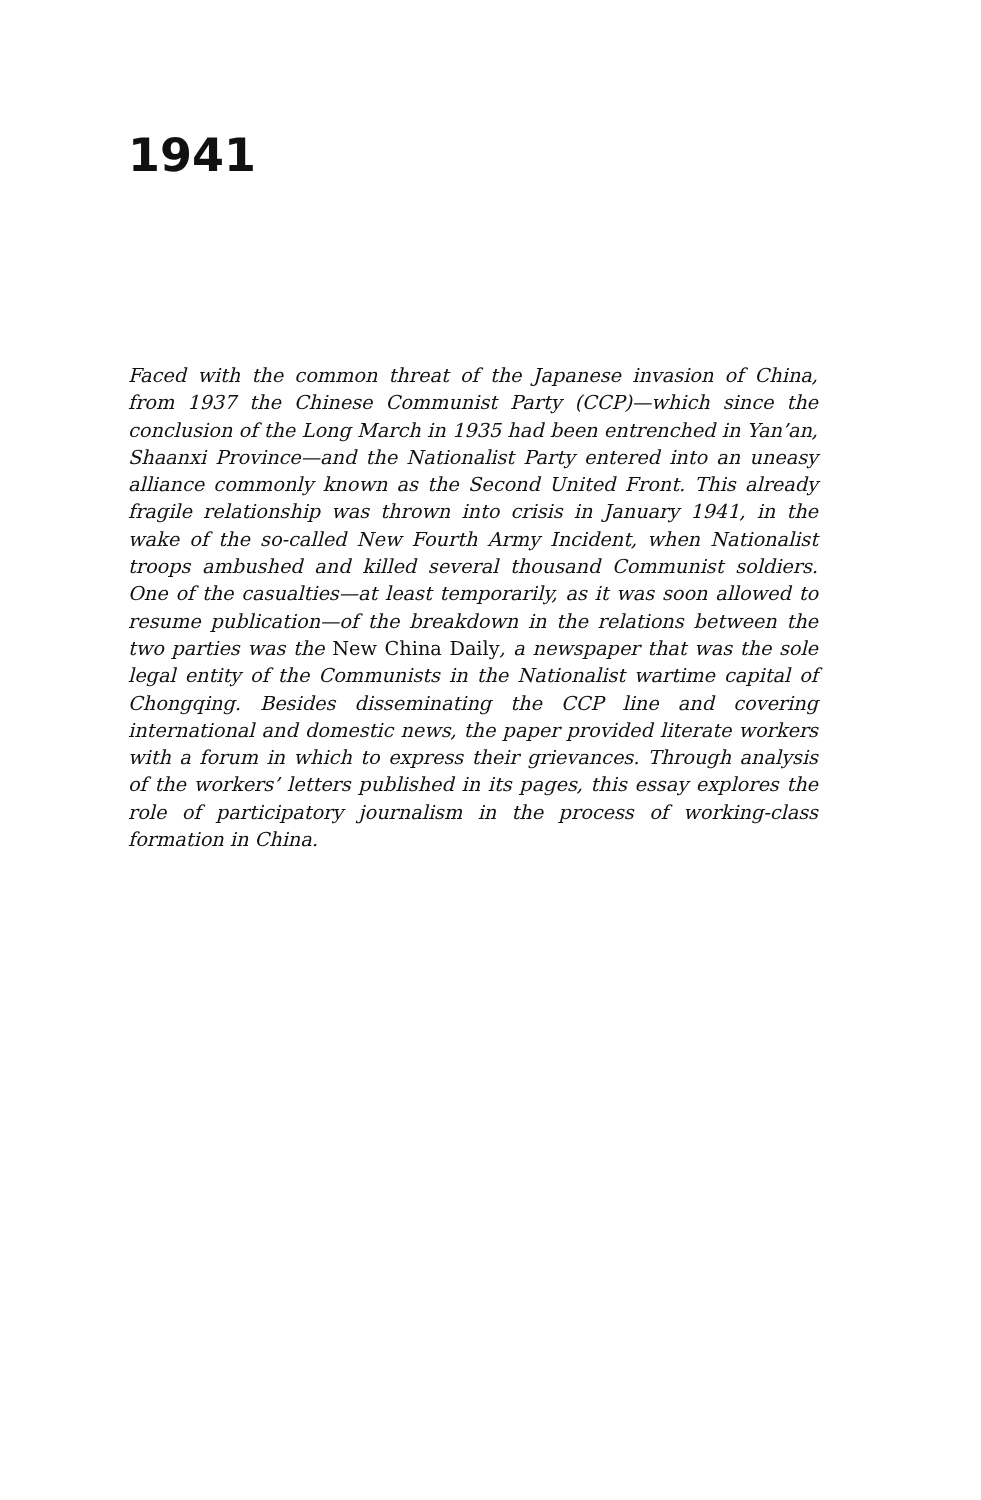1941
Faced with the common threat of the Japanese invasion of China, from 1937 the Chinese Communist Party (CCP)—which since the conclusion of the Long March in 1935 had been entrenched in Yan’an, Shaanxi Province—and the Nationalist Party entered into an uneasy alliance commonly known as the Second United Front. This already fragile relationship was thrown into crisis in January 1941, in the wake of the so-called New Fourth Army Incident, when Nationalist troops ambushed and killed several thousand Communist soldiers. One of the casualties—at least temporarily, as it was soon allowed to resume publication—of the breakdown in the relations between the two parties was the New China Daily, a newspaper that was the sole legal entity of the Communists in the Nationalist wartime capital of Chongqing. Besides disseminating the CCP line and covering international and domestic news, the paper provided literate workers with a forum in which to express their grievances. Through analysis of the workers’ letters published in its pages, this essay explores the role of participatory journalism in the process of working-class formation in China.